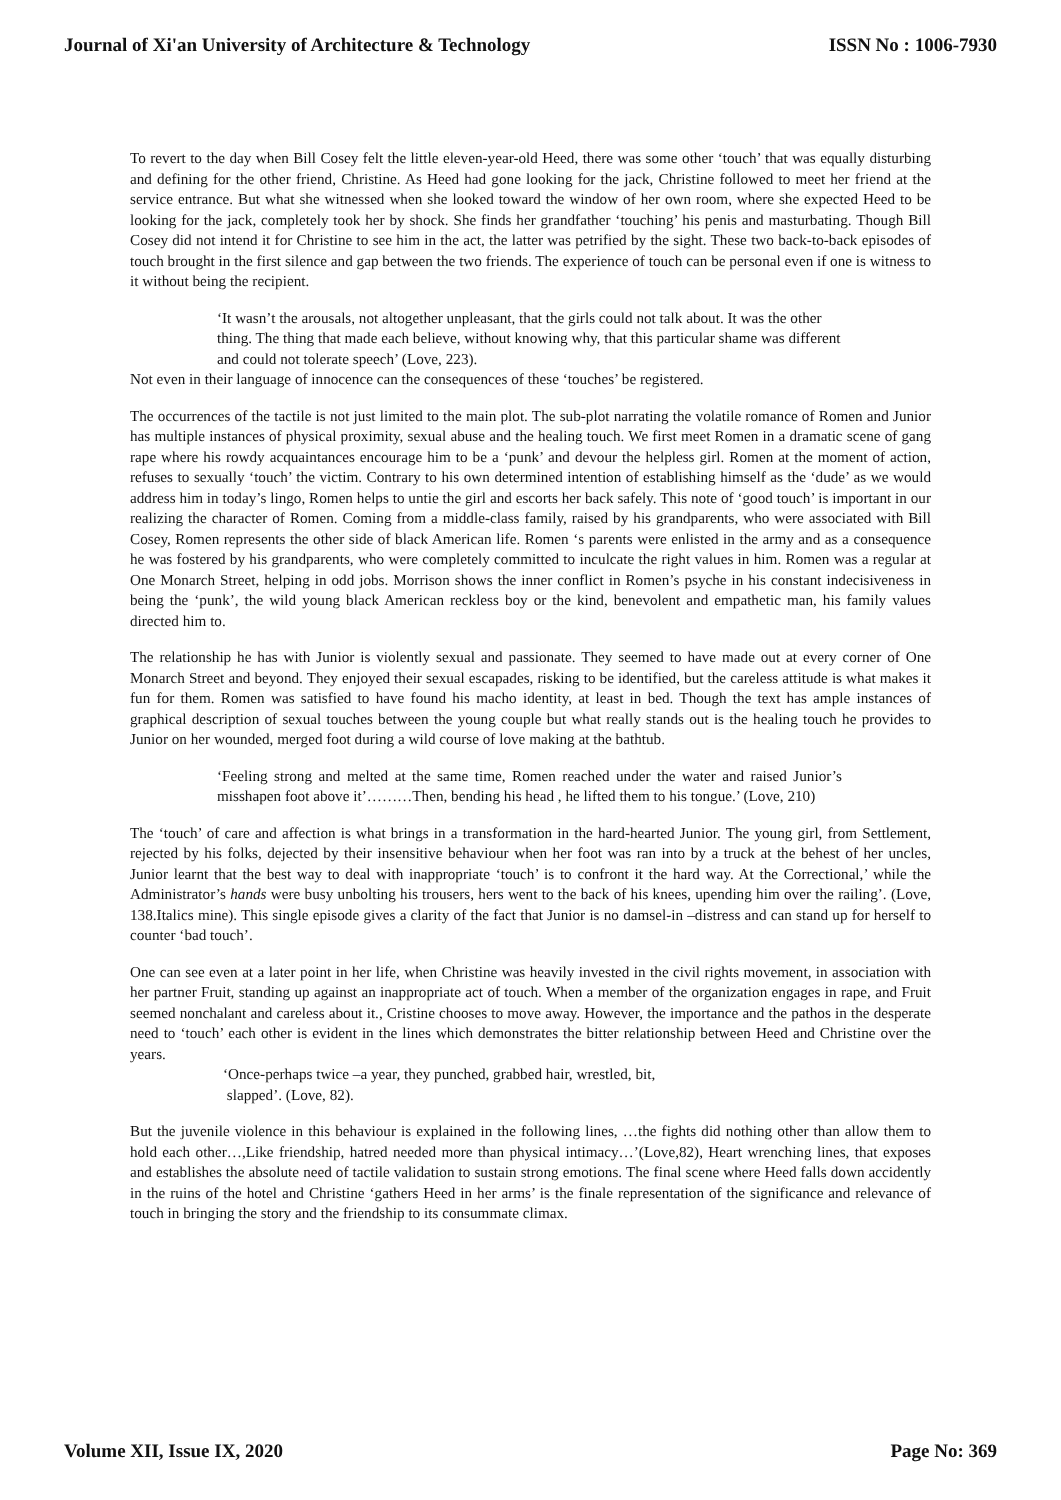Journal of Xi'an University of Architecture & Technology ISSN No : 1006-7930
To revert to the day when Bill Cosey felt the little eleven-year-old Heed, there was some other ‘touch’ that was equally disturbing and defining for the other friend, Christine. As Heed had gone looking for the jack, Christine followed to meet her friend at the service entrance. But what she witnessed when she looked toward the window of her own room, where she expected Heed to be looking for the jack, completely took her by shock. She finds her grandfather ‘touching’ his penis and masturbating. Though Bill Cosey did not intend it for Christine to see him in the act, the latter was petrified by the sight. These two back-to-back episodes of touch brought in the first silence and gap between the two friends. The experience of touch can be personal even if one is witness to it without being the recipient.
‘It wasn’t the arousals, not altogether unpleasant, that the girls could not talk about. It was the other thing. The thing that made each believe, without knowing why, that this particular shame was different and could not tolerate speech’ (Love, 223).
Not even in their language of innocence can the consequences of these ‘touches’ be registered.
The occurrences of the tactile is not just limited to the main plot. The sub-plot narrating the volatile romance of Romen and Junior has multiple instances of physical proximity, sexual abuse and the healing touch. We first meet Romen in a dramatic scene of gang rape where his rowdy acquaintances encourage him to be a ‘punk’ and devour the helpless girl. Romen at the moment of action, refuses to sexually ‘touch’ the victim. Contrary to his own determined intention of establishing himself as the ‘dude’ as we would address him in today’s lingo, Romen helps to untie the girl and escorts her back safely. This note of ‘good touch’ is important in our realizing the character of Romen. Coming from a middle-class family, raised by his grandparents, who were associated with Bill Cosey, Romen represents the other side of black American life. Romen ‘s parents were enlisted in the army and as a consequence he was fostered by his grandparents, who were completely committed to inculcate the right values in him. Romen was a regular at One Monarch Street, helping in odd jobs. Morrison shows the inner conflict in Romen’s psyche in his constant indecisiveness in being the ‘punk’, the wild young black American reckless boy or the kind, benevolent and empathetic man, his family values directed him to.
The relationship he has with Junior is violently sexual and passionate. They seemed to have made out at every corner of One Monarch Street and beyond. They enjoyed their sexual escapades, risking to be identified, but the careless attitude is what makes it fun for them. Romen was satisfied to have found his macho identity, at least in bed. Though the text has ample instances of graphical description of sexual touches between the young couple but what really stands out is the healing touch he provides to Junior on her wounded, merged foot during a wild course of love making at the bathtub.
‘Feeling strong and melted at the same time, Romen reached under the water and raised Junior’s misshapen foot above it’………Then, bending his head , he lifted them to his tongue.’ (Love, 210)
The ‘touch’ of care and affection is what brings in a transformation in the hard-hearted Junior. The young girl, from Settlement, rejected by his folks, dejected by their insensitive behaviour when her foot was ran into by a truck at the behest of her uncles, Junior learnt that the best way to deal with inappropriate ‘touch’ is to confront it the hard way. At the Correctional,’ while the Administrator’s hands were busy unbolting his trousers, hers went to the back of his knees, upending him over the railing’. (Love, 138.Italics mine). This single episode gives a clarity of the fact that Junior is no damsel-in –distress and can stand up for herself to counter ‘bad touch’.
One can see even at a later point in her life, when Christine was heavily invested in the civil rights movement, in association with her partner Fruit, standing up against an inappropriate act of touch. When a member of the organization engages in rape, and Fruit seemed nonchalant and careless about it., Cristine chooses to move away. However, the importance and the pathos in the desperate need to ‘touch’ each other is evident in the lines which demonstrates the bitter relationship between Heed and Christine over the years.
‘Once-perhaps twice –a year, they punched, grabbed hair, wrestled, bit,
slapped’. (Love, 82).
But the juvenile violence in this behaviour is explained in the following lines, …the fights did nothing other than allow them to hold each other…,Like friendship, hatred needed more than physical intimacy…’(Love,82), Heart wrenching lines, that exposes and establishes the absolute need of tactile validation to sustain strong emotions. The final scene where Heed falls down accidently in the ruins of the hotel and Christine ‘gathers Heed in her arms’ is the finale representation of the significance and relevance of touch in bringing the story and the friendship to its consummate climax.
Volume XII, Issue IX, 2020 Page No: 369